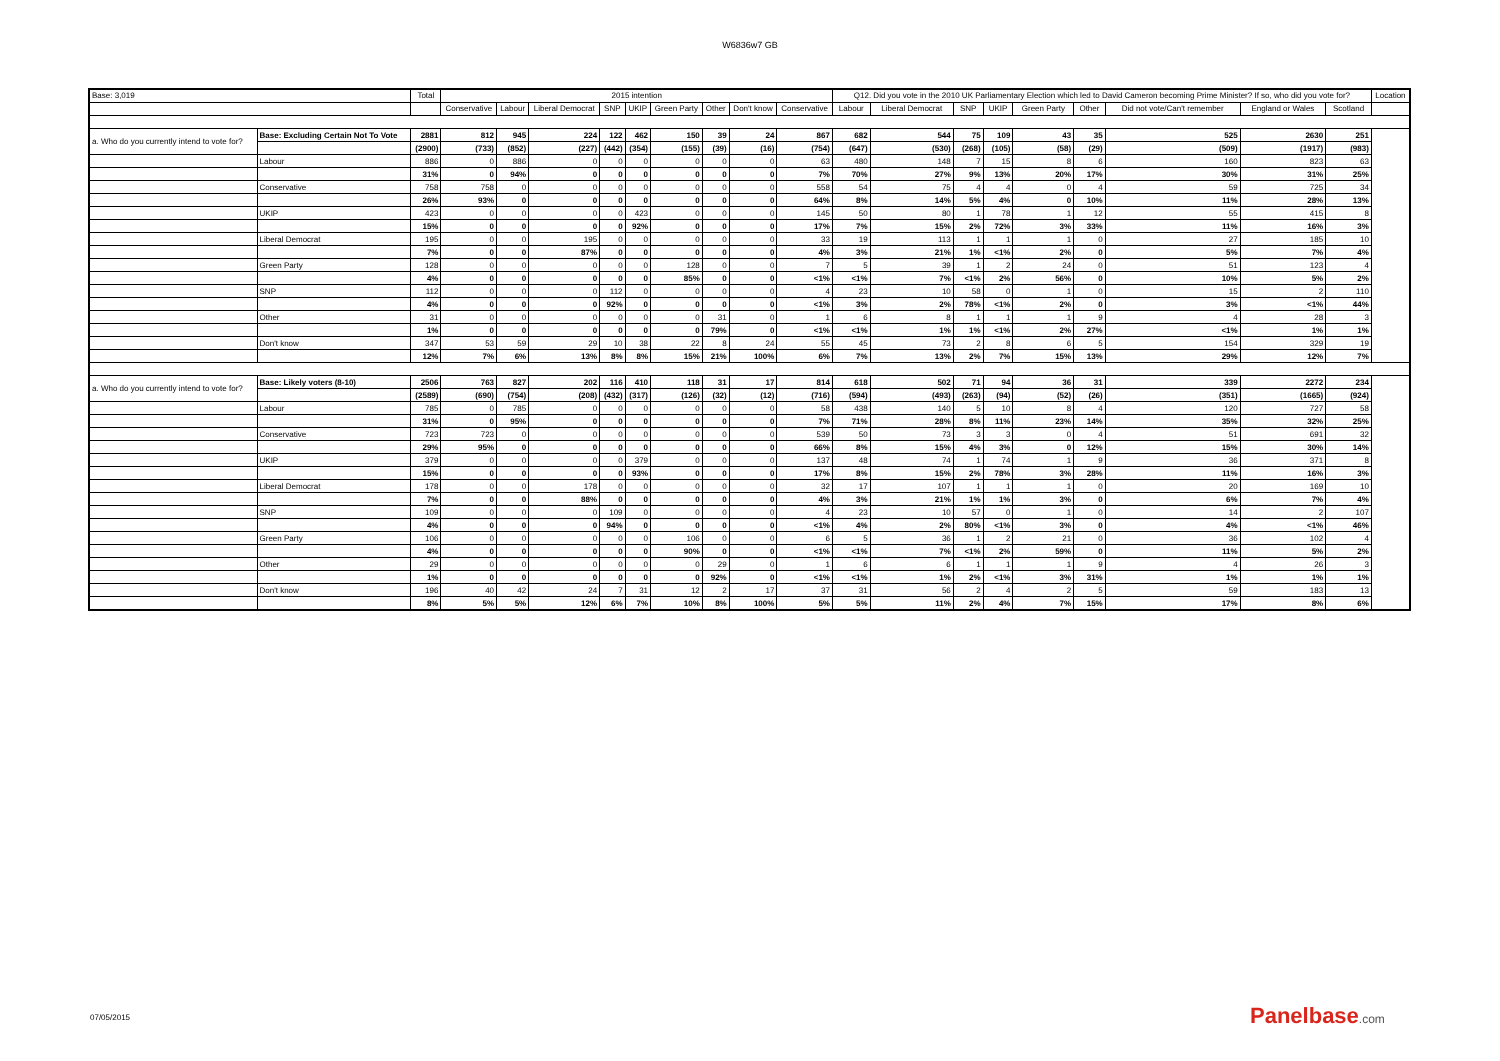W6836w7 GB
| Base: 3,019 | | Total | 2015 intention | | | | | | | | | Q12. Did you vote in the 2010 UK Parliamentary Election which led to David Cameron becoming Prime Minister? If so, who did you vote for? | | | | | | | | | Location |
| --- | --- | --- | --- | --- | --- | --- | --- | --- | --- | --- | --- | --- | --- | --- | --- | --- | --- | --- | --- | --- | --- |
| | | | Conservative | Labour | Liberal Democrat | SNP | UKIP | Green Party | Other | Don't know | Conservative | Labour | Liberal Democrat | SNP | UKIP | Green Party | Other | Did not vote/Can't remember | England or Wales | Scotland | |
| a. Who do you currently intend to vote for? | Base: Excluding Certain Not To Vote | 2881 | 812 | 945 | 224 | 122 | 462 | 150 | 39 | 24 | 867 | 682 | 544 | 75 | 109 | 43 | 35 | 525 | 2630 | 251 | |
| | | (2900) | (733) | (852) | (227) | (442) | (354) | (155) | (39) | (16) | (754) | (647) | (530) | (268) | (105) | (58) | (29) | (509) | (1917) | (983) | |
| | Labour | 886 | 0 | 886 | 0 | 0 | 0 | 0 | 0 | 0 | 63 | 480 | 148 | 7 | 15 | 8 | 6 | 160 | 823 | 63 | |
| | | 31% | 0 | 94% | 0 | 0 | 0 | 0 | 0 | 0 | 7% | 70% | 27% | 9% | 13% | 20% | 17% | 30% | 31% | 25% | |
| | Conservative | 758 | 758 | 0 | 0 | 0 | 0 | 0 | 0 | 0 | 558 | 54 | 75 | 4 | 4 | 0 | 4 | 59 | 725 | 34 | |
| | | 26% | 93% | 0 | 0 | 0 | 0 | 0 | 0 | 0 | 64% | 8% | 14% | 5% | 4% | 0 | 10% | 11% | 28% | 13% | |
| | UKIP | 423 | 0 | 0 | 0 | 0 | 423 | 0 | 0 | 0 | 145 | 50 | 80 | 1 | 78 | 1 | 12 | 55 | 415 | 8 | |
| | | 15% | 0 | 0 | 0 | 0 | 92% | 0 | 0 | 0 | 17% | 7% | 15% | 2% | 72% | 3% | 33% | 11% | 16% | 3% | |
| | Liberal Democrat | 195 | 0 | 0 | 195 | 0 | 0 | 0 | 0 | 0 | 33 | 19 | 113 | 1 | 1 | 1 | 0 | 27 | 185 | 10 | |
| | | 7% | 0 | 0 | 87% | 0 | 0 | 0 | 0 | 0 | 4% | 3% | 21% | 1% | <1% | 2% | 0 | 5% | 7% | 4% | |
| | Green Party | 128 | 0 | 0 | 0 | 0 | 0 | 128 | 0 | 0 | 7 | 5 | 39 | 1 | 2 | 24 | 0 | 51 | 123 | 4 | |
| | | 4% | 0 | 0 | 0 | 0 | 0 | 85% | 0 | 0 | <1% | <1% | 7% | <1% | 2% | 56% | 0 | 10% | 5% | 2% | |
| | SNP | 112 | 0 | 0 | 0 | 112 | 0 | 0 | 0 | 0 | 4 | 23 | 10 | 58 | 0 | 1 | 0 | 15 | 2 | 110 | |
| | | 4% | 0 | 0 | 0 | 92% | 0 | 0 | 0 | 0 | <1% | 3% | 2% | 78% | <1% | 2% | 0 | 3% | <1% | 44% | |
| | Other | 31 | 0 | 0 | 0 | 0 | 0 | 0 | 31 | 0 | 1 | 6 | 8 | 1 | 1 | 1 | 9 | 4 | 28 | 3 | |
| | | 1% | 0 | 0 | 0 | 0 | 0 | 0 | 79% | 0 | <1% | <1% | 1% | 1% | <1% | 2% | 27% | <1% | 1% | 1% | |
| | Don't know | 347 | 53 | 59 | 29 | 10 | 38 | 22 | 8 | 24 | 55 | 45 | 73 | 2 | 8 | 6 | 5 | 154 | 329 | 19 | |
| | | 12% | 7% | 6% | 13% | 8% | 8% | 15% | 21% | 100% | 6% | 7% | 13% | 2% | 7% | 15% | 13% | 29% | 12% | 7% | |
| a. Who do you currently intend to vote for? | Base: Likely voters (8-10) | 2506 | 763 | 827 | 202 | 116 | 410 | 118 | 31 | 17 | 814 | 618 | 502 | 71 | 94 | 36 | 31 | 339 | 2272 | 234 | |
| | | (2589) | (690) | (754) | (208) | (432) | (317) | (126) | (32) | (12) | (716) | (594) | (493) | (263) | (94) | (52) | (26) | (351) | (1665) | (924) | |
| | Labour | 785 | 0 | 785 | 0 | 0 | 0 | 0 | 0 | 0 | 58 | 438 | 140 | 5 | 10 | 8 | 4 | 120 | 727 | 58 | |
| | | 31% | 0 | 95% | 0 | 0 | 0 | 0 | 0 | 0 | 7% | 71% | 28% | 8% | 11% | 23% | 14% | 35% | 32% | 25% | |
| | Conservative | 723 | 723 | 0 | 0 | 0 | 0 | 0 | 0 | 0 | 539 | 50 | 73 | 3 | 3 | 0 | 4 | 51 | 691 | 32 | |
| | | 29% | 95% | 0 | 0 | 0 | 0 | 0 | 0 | 0 | 66% | 8% | 15% | 4% | 3% | 0 | 12% | 15% | 30% | 14% | |
| | UKIP | 379 | 0 | 0 | 0 | 0 | 379 | 0 | 0 | 0 | 137 | 48 | 74 | 1 | 74 | 1 | 9 | 36 | 371 | 8 | |
| | | 15% | 0 | 0 | 0 | 0 | 93% | 0 | 0 | 0 | 17% | 8% | 15% | 2% | 78% | 3% | 28% | 11% | 16% | 3% | |
| | Liberal Democrat | 178 | 0 | 0 | 178 | 0 | 0 | 0 | 0 | 0 | 32 | 17 | 107 | 1 | 1 | 1 | 0 | 20 | 169 | 10 | |
| | | 7% | 0 | 0 | 88% | 0 | 0 | 0 | 0 | 0 | 4% | 3% | 21% | 1% | 1% | 3% | 0 | 6% | 7% | 4% | |
| | SNP | 109 | 0 | 0 | 0 | 109 | 0 | 0 | 0 | 0 | 4 | 23 | 10 | 57 | 0 | 1 | 0 | 14 | 2 | 107 | |
| | | 4% | 0 | 0 | 0 | 94% | 0 | 0 | 0 | 0 | <1% | 4% | 2% | 80% | <1% | 3% | 0 | 4% | <1% | 46% | |
| | Green Party | 106 | 0 | 0 | 0 | 0 | 0 | 106 | 0 | 0 | 6 | 5 | 36 | 1 | 2 | 21 | 0 | 36 | 102 | 4 | |
| | | 4% | 0 | 0 | 0 | 0 | 0 | 90% | 0 | 0 | <1% | <1% | 7% | <1% | 2% | 59% | 0 | 11% | 5% | 2% | |
| | Other | 29 | 0 | 0 | 0 | 0 | 0 | 0 | 29 | 0 | 1 | 6 | 6 | 1 | 1 | 1 | 9 | 4 | 26 | 3 | |
| | | 1% | 0 | 0 | 0 | 0 | 0 | 0 | 92% | 0 | <1% | <1% | 1% | 2% | <1% | 3% | 31% | 1% | 1% | 1% | |
| | Don't know | 196 | 40 | 42 | 24 | 7 | 31 | 12 | 2 | 17 | 37 | 31 | 56 | 2 | 4 | 2 | 5 | 59 | 183 | 13 | |
| | | 8% | 5% | 5% | 12% | 6% | 7% | 10% | 8% | 100% | 5% | 5% | 11% | 2% | 4% | 7% | 15% | 17% | 8% | 6% | |
07/05/2015 Panelbase.com